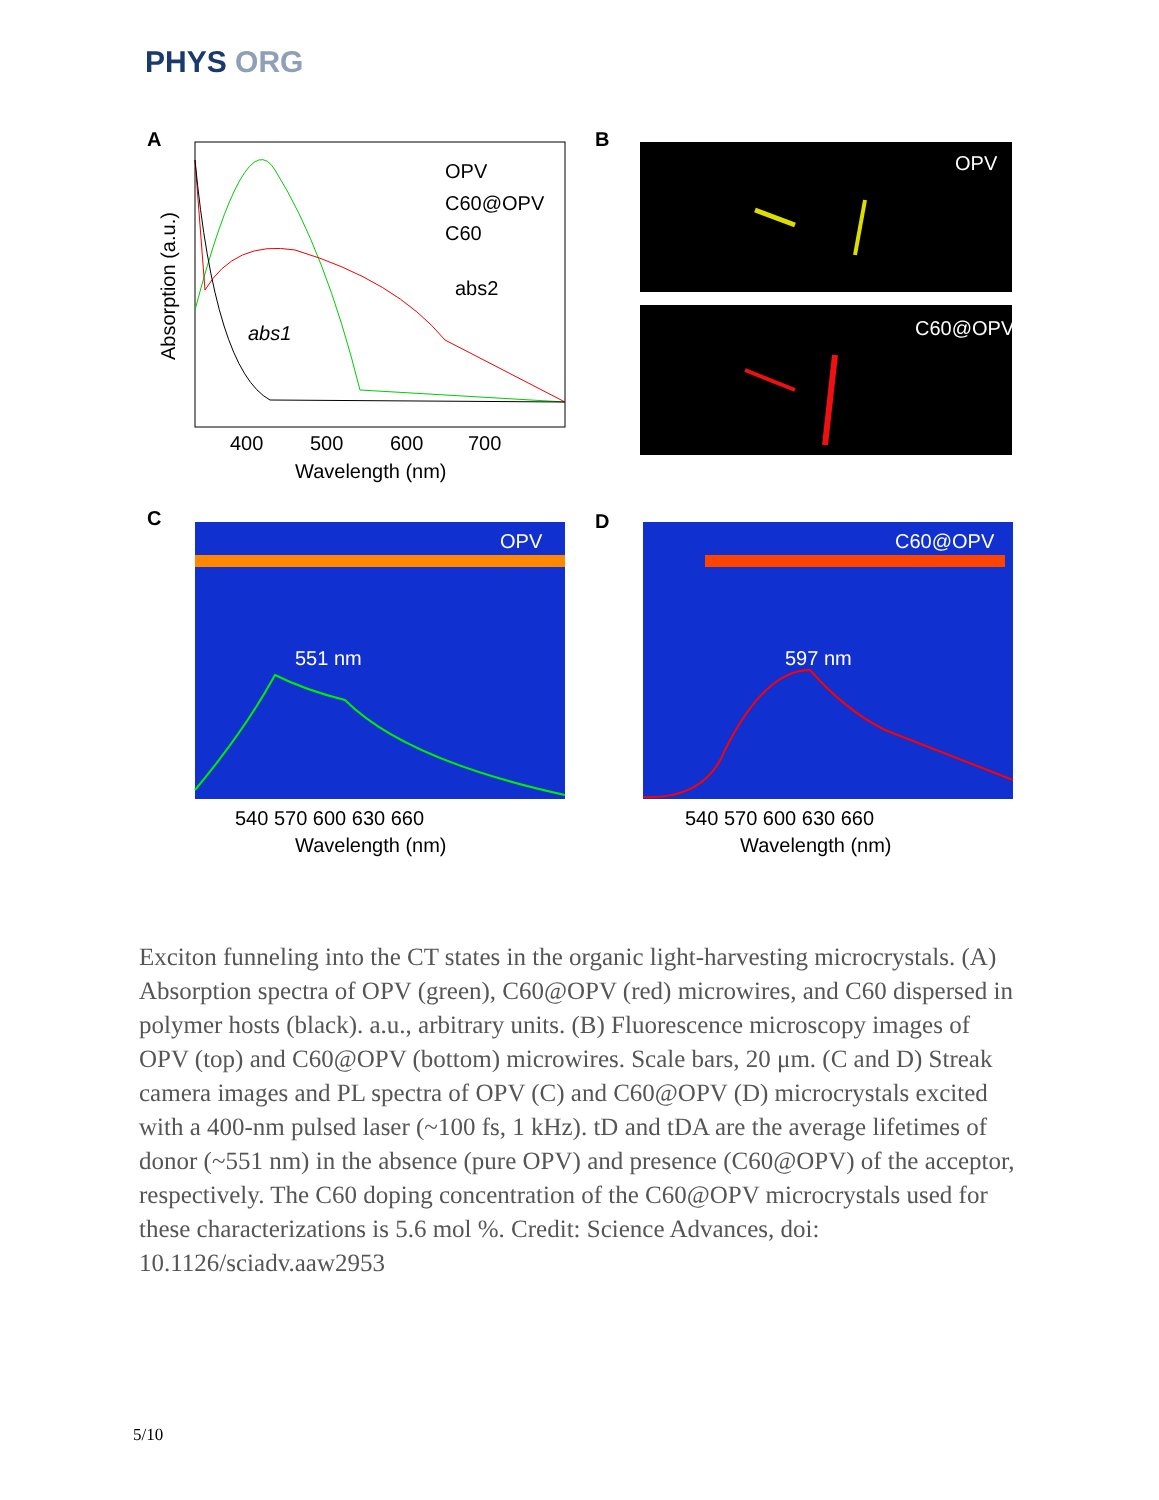PHYS ORG
A
OPV
C60@OPV
C60
abs1
abs2
400
500
600
700
Wavelength (nm)
Absorption (a.u.)
B
OPV
C60@OPV
C
OPV
551 nm
D
C60@OPV
597 nm
540 570 600 630 660
Wavelength (nm)
540 570 600 630 660
Wavelength (nm)
Exciton funneling into the CT states in the organic light-harvesting microcrystals. (A) Absorption spectra of OPV (green), C60@OPV (red) microwires, and C60 dispersed in polymer hosts (black). a.u., arbitrary units. (B) Fluorescence microscopy images of OPV (top) and C60@OPV (bottom) microwires. Scale bars, 20 μm. (C and D) Streak camera images and PL spectra of OPV (C) and C60@OPV (D) microcrystals excited with a 400-nm pulsed laser (~100 fs, 1 kHz). tD and tDA are the average lifetimes of donor (~551 nm) in the absence (pure OPV) and presence (C60@OPV) of the acceptor, respectively. The C60 doping concentration of the C60@OPV microcrystals used for these characterizations is 5.6 mol %. Credit: Science Advances, doi: 10.1126/sciadv.aaw2953
5/10